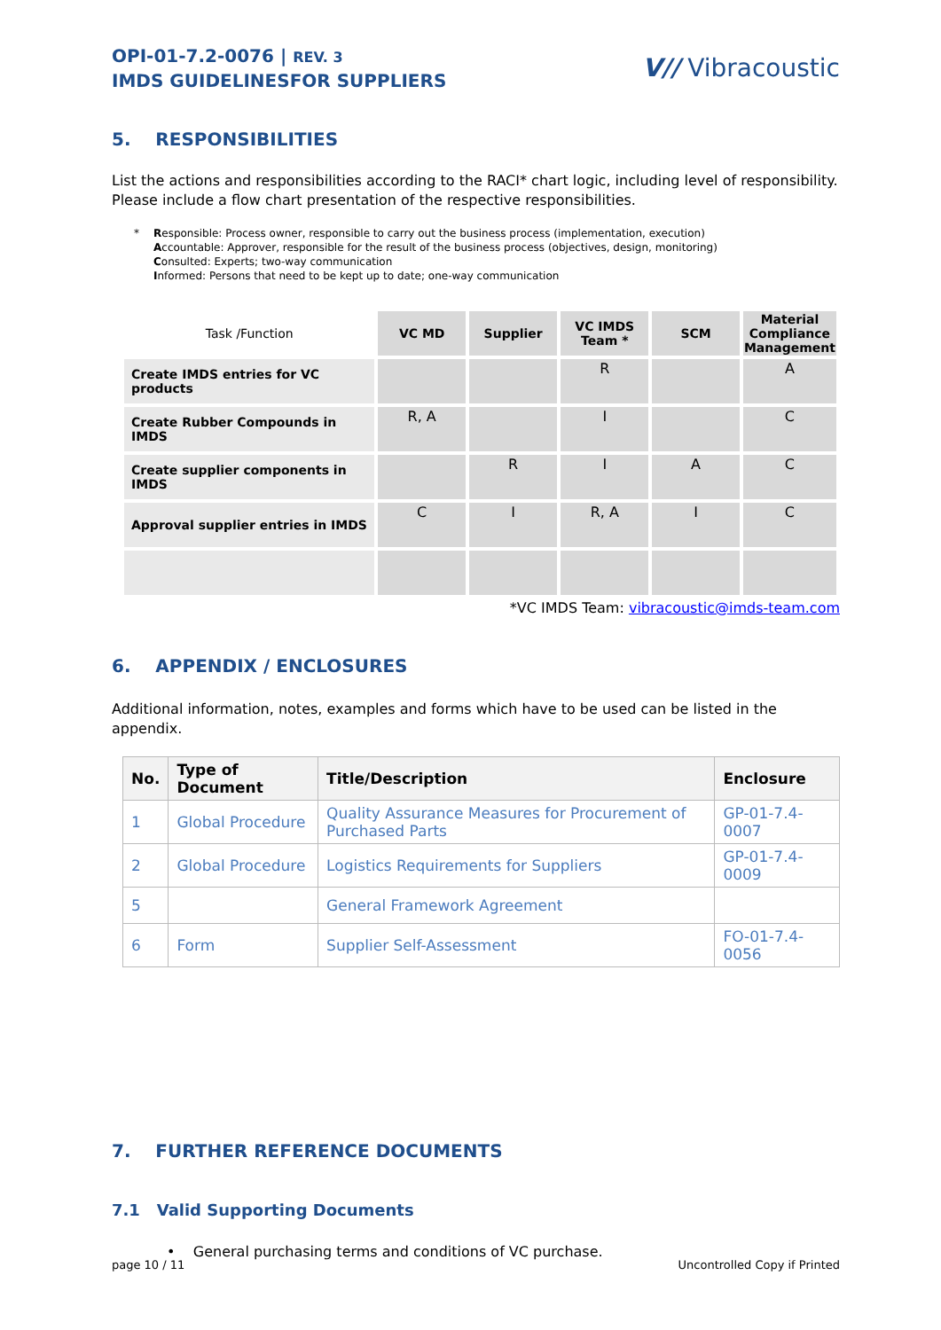OPI-01-7.2-0076 | REV. 3
IMDS GUIDELINESFOR SUPPLIERS
V// Vibracoustic
5. RESPONSIBILITIES
List the actions and responsibilities according to the RACI* chart logic, including level of responsibility. Please include a flow chart presentation of the respective responsibilities.
* Responsible: Process owner, responsible to carry out the business process (implementation, execution)
Accountable: Approver, responsible for the result of the business process (objectives, design, monitoring)
Consulted: Experts; two-way communication
Informed: Persons that need to be kept up to date; one-way communication
| Task /Function | VC MD | Supplier | VC IMDS Team * | SCM | Material Compliance Management |
| --- | --- | --- | --- | --- | --- |
| Create IMDS entries for VC products | | | R | | A |
| Create Rubber Compounds in IMDS | R, A | | I | | C |
| Create supplier components in IMDS | | R | I | A | C |
| Approval supplier entries in IMDS | C | I | R, A | I | C |
*VC IMDS Team: vibracoustic@imds-team.com
6. APPENDIX / ENCLOSURES
Additional information, notes, examples and forms which have to be used can be listed in the appendix.
| No. | Type of Document | Title/Description | Enclosure |
| --- | --- | --- | --- |
| 1 | Global Procedure | Quality Assurance Measures for Procurement of Purchased Parts | GP-01-7.4-0007 |
| 2 | Global Procedure | Logistics Requirements for Suppliers | GP-01-7.4-0009 |
| 5 | | General Framework Agreement | |
| 6 | Form | Supplier Self-Assessment | FO-01-7.4-0056 |
7. FURTHER REFERENCE DOCUMENTS
7.1 Valid Supporting Documents
• General purchasing terms and conditions of VC purchase.
page 10 / 11 Uncontrolled Copy if Printed